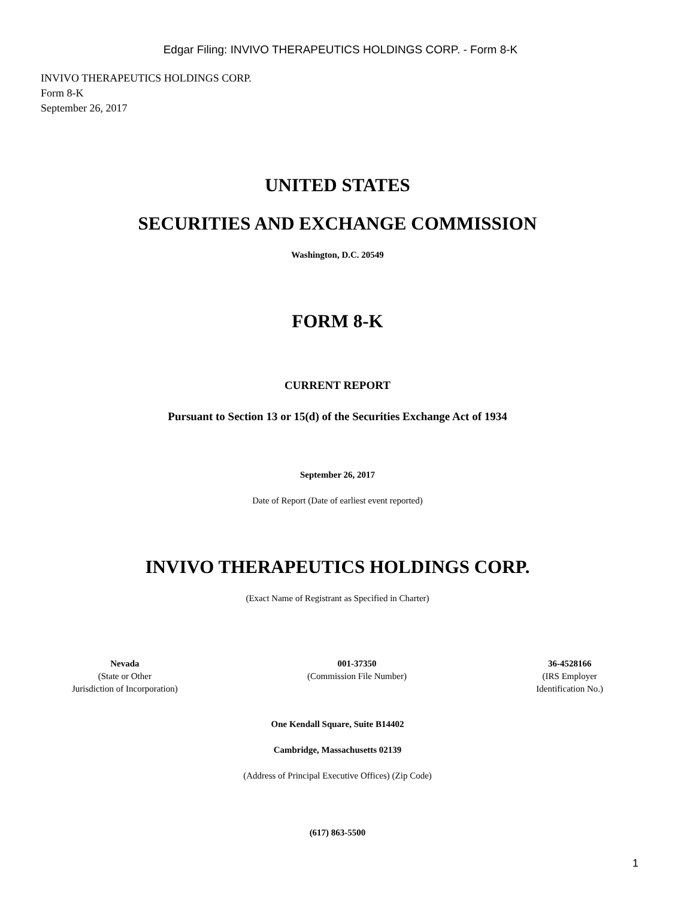Edgar Filing: INVIVO THERAPEUTICS HOLDINGS CORP. - Form 8-K
INVIVO THERAPEUTICS HOLDINGS CORP.
Form 8-K
September 26, 2017
UNITED STATES
SECURITIES AND EXCHANGE COMMISSION
Washington, D.C. 20549
FORM 8-K
CURRENT REPORT
Pursuant to Section 13 or 15(d) of the Securities Exchange Act of 1934
September 26, 2017
Date of Report (Date of earliest event reported)
INVIVO THERAPEUTICS HOLDINGS CORP.
(Exact Name of Registrant as Specified in Charter)
Nevada
(State or Other
Jurisdiction of Incorporation)
001-37350
(Commission File Number)
36-4528166
(IRS Employer
Identification No.)
One Kendall Square, Suite B14402
Cambridge, Massachusetts 02139
(Address of Principal Executive Offices) (Zip Code)
(617) 863-5500
1